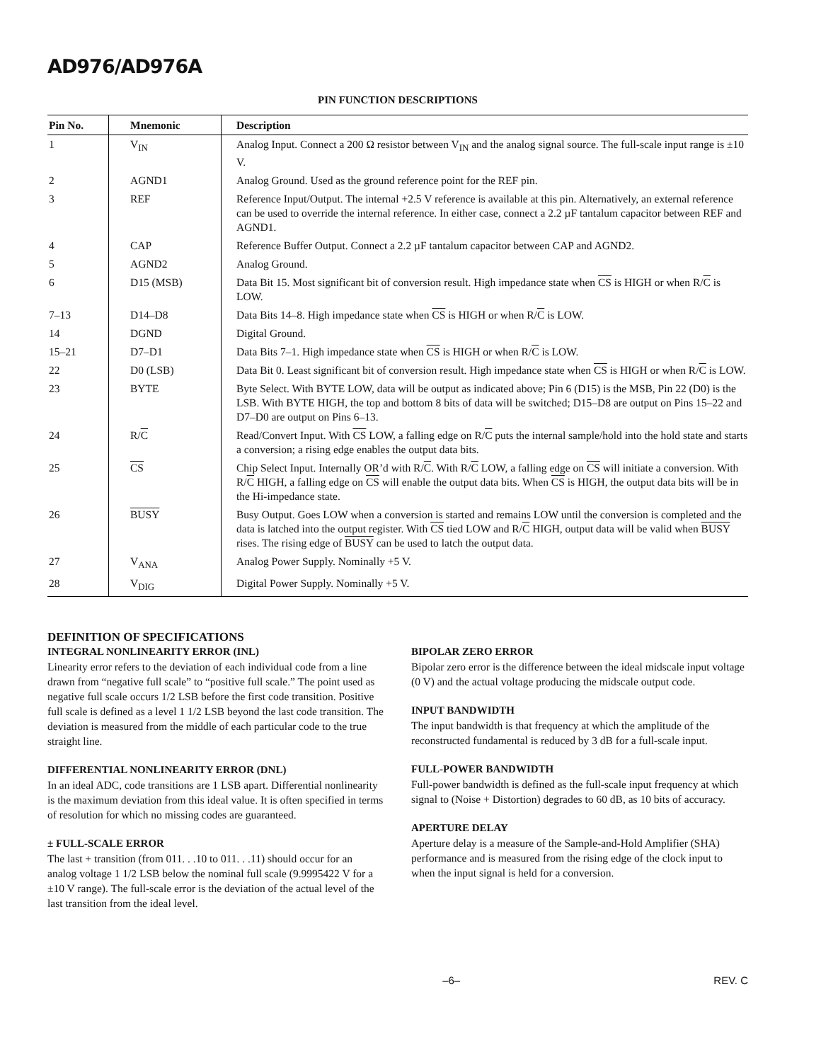AD976/AD976A
PIN FUNCTION DESCRIPTIONS
| Pin No. | Mnemonic | Description |
| --- | --- | --- |
| 1 | V<sub>IN</sub> | Analog Input. Connect a 200 Ω resistor between V<sub>IN</sub> and the analog signal source. The full-scale input range is ±10 V. |
| 2 | AGND1 | Analog Ground. Used as the ground reference point for the REF pin. |
| 3 | REF | Reference Input/Output. The internal +2.5 V reference is available at this pin. Alternatively, an external reference can be used to override the internal reference. In either case, connect a 2.2 µF tantalum capacitor between REF and AGND1. |
| 4 | CAP | Reference Buffer Output. Connect a 2.2 µF tantalum capacitor between CAP and AGND2. |
| 5 | AGND2 | Analog Ground. |
| 6 | D15 (MSB) | Data Bit 15. Most significant bit of conversion result. High impedance state when CS is HIGH or when R/ C is LOW. |
| 7–13 | D14–D8 | Data Bits 14–8. High impedance state when CS is HIGH or when R/ C is LOW. |
| 14 | DGND | Digital Ground. |
| 15–21 | D7–D1 | Data Bits 7–1. High impedance state when CS is HIGH or when R/ C is LOW. |
| 22 | D0 (LSB) | Data Bit 0. Least significant bit of conversion result. High impedance state when CS is HIGH or when R/ C is LOW. |
| 23 | BYTE | Byte Select. With BYTE LOW, data will be output as indicated above; Pin 6 (D15) is the MSB, Pin 22 (D0) is the LSB. With BYTE HIGH, the top and bottom 8 bits of data will be switched; D15–D8 are output on Pins 15–22 and D7–D0 are output on Pins 6–13. |
| 24 | R/ C | Read/Convert Input. With CS LOW, a falling edge on R/ C puts the internal sample/hold into the hold state and starts a conversion; a rising edge enables the output data bits. |
| 25 | CS | Chip Select Input. Internally OR’d with R/ C . With R/ C LOW, a falling edge on CS will initiate a conversion. With R/ C HIGH, a falling edge on CS will enable the output data bits. When CS is HIGH, the output data bits will be in the Hi-impedance state. |
| 26 | BUSY | Busy Output. Goes LOW when a conversion is started and remains LOW until the conversion is completed and the data is latched into the output register. With CS tied LOW and R/ C HIGH, output data will be valid when BUSY rises. The rising edge of BUSY can be used to latch the output data. |
| 27 | V<sub>ANA</sub> | Analog Power Supply. Nominally +5 V. |
| 28 | V<sub>DIG</sub> | Digital Power Supply. Nominally +5 V. |
DEFINITION OF SPECIFICATIONS
INTEGRAL NONLINEARITY ERROR (INL)
Linearity error refers to the deviation of each individual code from a line drawn from “negative full scale” to “positive full scale.” The point used as negative full scale occurs 1/2 LSB before the first code transition. Positive full scale is defined as a level 1 1/2 LSB beyond the last code transition. The deviation is measured from the middle of each particular code to the true straight line.
DIFFERENTIAL NONLINEARITY ERROR (DNL)
In an ideal ADC, code transitions are 1 LSB apart. Differential nonlinearity is the maximum deviation from this ideal value. It is often specified in terms of resolution for which no missing codes are guaranteed.
± FULL-SCALE ERROR
The last + transition (from 011. . .10 to 011. . .11) should occur for an analog voltage 1 1/2 LSB below the nominal full scale (9.9995422 V for a ±10 V range). The full-scale error is the deviation of the actual level of the last transition from the ideal level.
BIPOLAR ZERO ERROR
Bipolar zero error is the difference between the ideal midscale input voltage (0 V) and the actual voltage producing the midscale output code.
INPUT BANDWIDTH
The input bandwidth is that frequency at which the amplitude of the reconstructed fundamental is reduced by 3 dB for a full-scale input.
FULL-POWER BANDWIDTH
Full-power bandwidth is defined as the full-scale input frequency at which signal to (Noise + Distortion) degrades to 60 dB, as 10 bits of accuracy.
APERTURE DELAY
Aperture delay is a measure of the Sample-and-Hold Amplifier (SHA) performance and is measured from the rising edge of the clock input to when the input signal is held for a conversion.
–6– REV. C